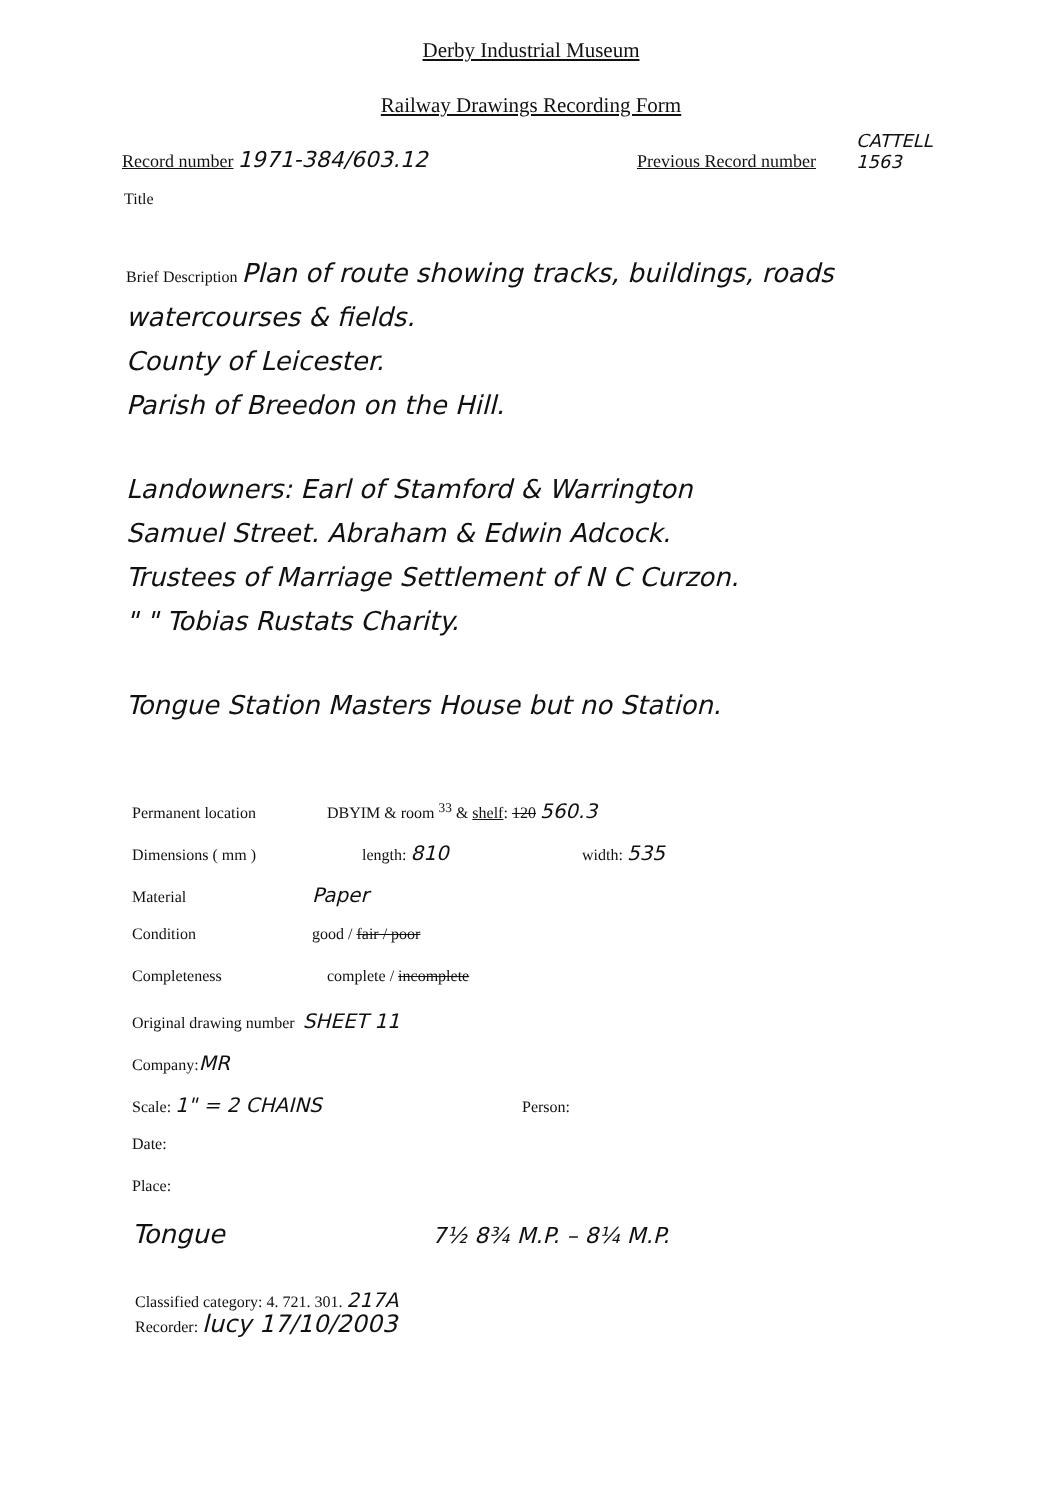Derby Industrial Museum
Railway Drawings Recording Form
Record number 1971-384/603.12
Previous Record number
CATTELL
1563
Title
Brief Description Plan of route showing tracks, buildings, roads
watercourses & fields.
County of Leicester.
Parish of Breedon on the Hill.
Landowners: Earl of Stamford & Warrington
Samuel Street. Abraham & Edwin Adcock.
Trustees of Marriage Settlement of N C Curzon.
" " Tobias Rustats Charity.
Tongue Station Masters House but no Station.
Permanent location DBYIM & room <sup>33</sup> & shelf: 120 560.3
Dimensions ( mm ) length: 810 width: 535
Material Paper
Condition good / fair / poor
Completeness complete / incomplete
Original drawing number SHEET 11
Company: MR
Scale: 1" = 2 CHAINS Person:
Date:
Place:
Tongue 7½ 8¾ M.P. – 8¼ M.P.
Classified category: 4. 721. 301. 217A
Recorder: lucy 17/10/2003